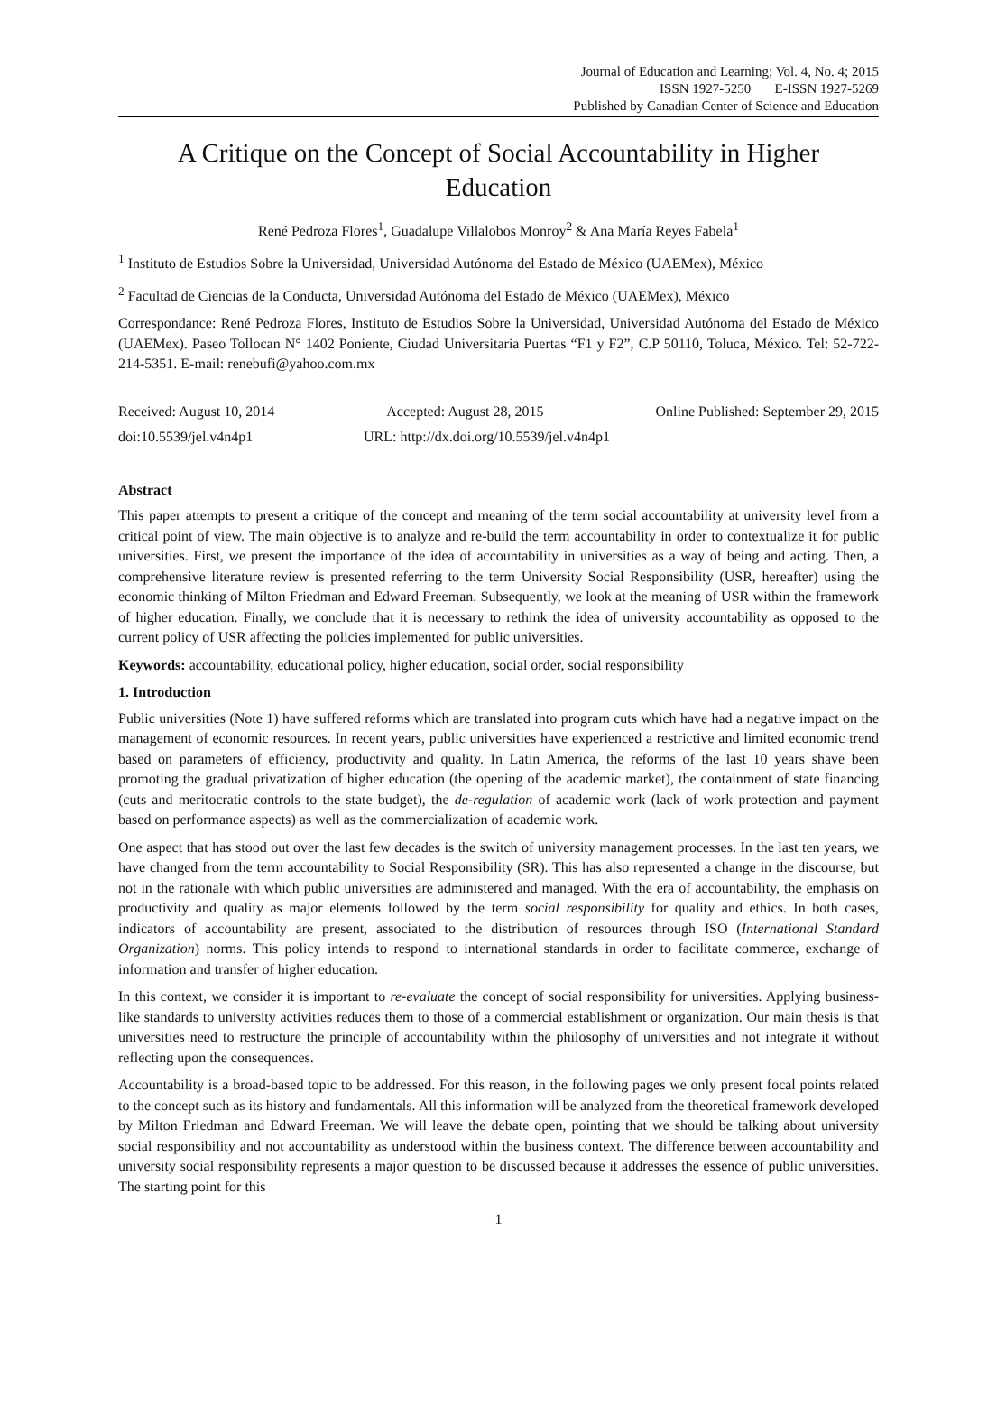Journal of Education and Learning; Vol. 4, No. 4; 2015
ISSN 1927-5250 E-ISSN 1927-5269
Published by Canadian Center of Science and Education
A Critique on the Concept of Social Accountability in Higher Education
René Pedroza Flores<sup>1</sup>, Guadalupe Villalobos Monroy<sup>2</sup> & Ana María Reyes Fabela<sup>1</sup>
<sup>1</sup> Instituto de Estudios Sobre la Universidad, Universidad Autónoma del Estado de México (UAEMex), México
<sup>2</sup> Facultad de Ciencias de la Conducta, Universidad Autónoma del Estado de México (UAEMex), México
Correspondance: René Pedroza Flores, Instituto de Estudios Sobre la Universidad, Universidad Autónoma del Estado de México (UAEMex). Paseo Tollocan N° 1402 Poniente, Ciudad Universitaria Puertas “F1 y F2”, C.P 50110, Toluca, México. Tel: 52-722-214-5351. E-mail: renebufi@yahoo.com.mx
Received: August 10, 2014 Accepted: August 28, 2015 Online Published: September 29, 2015
doi:10.5539/jel.v4n4p1 URL: http://dx.doi.org/10.5539/jel.v4n4p1
Abstract
This paper attempts to present a critique of the concept and meaning of the term social accountability at university level from a critical point of view. The main objective is to analyze and re-build the term accountability in order to contextualize it for public universities. First, we present the importance of the idea of accountability in universities as a way of being and acting. Then, a comprehensive literature review is presented referring to the term University Social Responsibility (USR, hereafter) using the economic thinking of Milton Friedman and Edward Freeman. Subsequently, we look at the meaning of USR within the framework of higher education. Finally, we conclude that it is necessary to rethink the idea of university accountability as opposed to the current policy of USR affecting the policies implemented for public universities.
Keywords: accountability, educational policy, higher education, social order, social responsibility
1. Introduction
Public universities (Note 1) have suffered reforms which are translated into program cuts which have had a negative impact on the management of economic resources. In recent years, public universities have experienced a restrictive and limited economic trend based on parameters of efficiency, productivity and quality. In Latin America, the reforms of the last 10 years shave been promoting the gradual privatization of higher education (the opening of the academic market), the containment of state financing (cuts and meritocratic controls to the state budget), the de-regulation of academic work (lack of work protection and payment based on performance aspects) as well as the commercialization of academic work.
One aspect that has stood out over the last few decades is the switch of university management processes. In the last ten years, we have changed from the term accountability to Social Responsibility (SR). This has also represented a change in the discourse, but not in the rationale with which public universities are administered and managed. With the era of accountability, the emphasis on productivity and quality as major elements followed by the term social responsibility for quality and ethics. In both cases, indicators of accountability are present, associated to the distribution of resources through ISO (International Standard Organization) norms. This policy intends to respond to international standards in order to facilitate commerce, exchange of information and transfer of higher education.
In this context, we consider it is important to re-evaluate the concept of social responsibility for universities. Applying business-like standards to university activities reduces them to those of a commercial establishment or organization. Our main thesis is that universities need to restructure the principle of accountability within the philosophy of universities and not integrate it without reflecting upon the consequences.
Accountability is a broad-based topic to be addressed. For this reason, in the following pages we only present focal points related to the concept such as its history and fundamentals. All this information will be analyzed from the theoretical framework developed by Milton Friedman and Edward Freeman. We will leave the debate open, pointing that we should be talking about university social responsibility and not accountability as understood within the business context. The difference between accountability and university social responsibility represents a major question to be discussed because it addresses the essence of public universities. The starting point for this
1